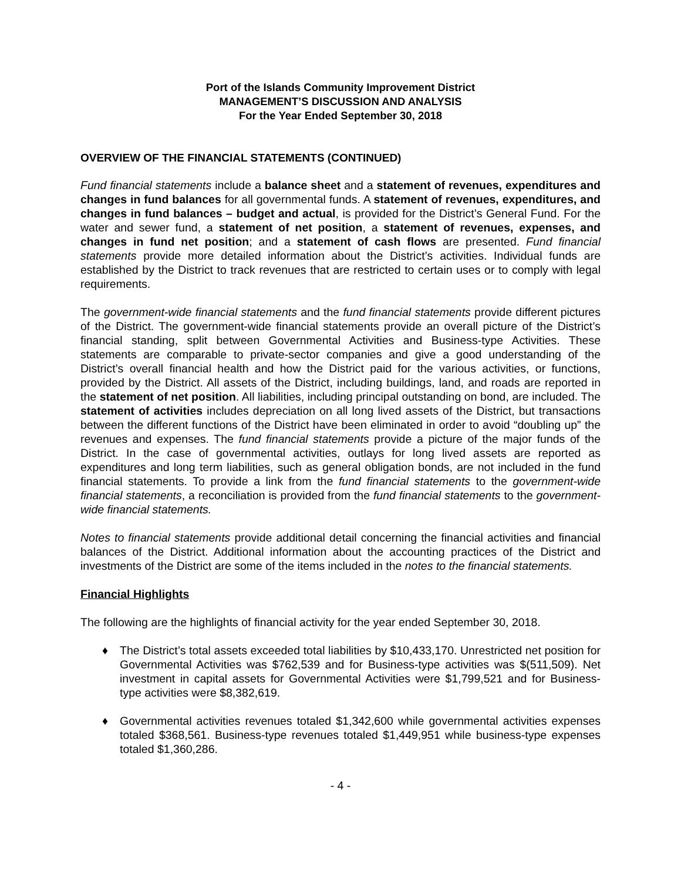Port of the Islands Community Improvement District
MANAGEMENT’S DISCUSSION AND ANALYSIS
For the Year Ended September 30, 2018
OVERVIEW OF THE FINANCIAL STATEMENTS (CONTINUED)
Fund financial statements include a balance sheet and a statement of revenues, expenditures and changes in fund balances for all governmental funds. A statement of revenues, expenditures, and changes in fund balances – budget and actual, is provided for the District’s General Fund. For the water and sewer fund, a statement of net position, a statement of revenues, expenses, and changes in fund net position; and a statement of cash flows are presented. Fund financial statements provide more detailed information about the District’s activities. Individual funds are established by the District to track revenues that are restricted to certain uses or to comply with legal requirements.
The government-wide financial statements and the fund financial statements provide different pictures of the District. The government-wide financial statements provide an overall picture of the District’s financial standing, split between Governmental Activities and Business-type Activities. These statements are comparable to private-sector companies and give a good understanding of the District’s overall financial health and how the District paid for the various activities, or functions, provided by the District. All assets of the District, including buildings, land, and roads are reported in the statement of net position. All liabilities, including principal outstanding on bond, are included. The statement of activities includes depreciation on all long lived assets of the District, but transactions between the different functions of the District have been eliminated in order to avoid “doubling up” the revenues and expenses. The fund financial statements provide a picture of the major funds of the District. In the case of governmental activities, outlays for long lived assets are reported as expenditures and long term liabilities, such as general obligation bonds, are not included in the fund financial statements. To provide a link from the fund financial statements to the government-wide financial statements, a reconciliation is provided from the fund financial statements to the government-wide financial statements.
Notes to financial statements provide additional detail concerning the financial activities and financial balances of the District. Additional information about the accounting practices of the District and investments of the District are some of the items included in the notes to the financial statements.
Financial Highlights
The following are the highlights of financial activity for the year ended September 30, 2018.
♦ The District’s total assets exceeded total liabilities by $10,433,170. Unrestricted net position for Governmental Activities was $762,539 and for Business-type activities was $(511,509). Net investment in capital assets for Governmental Activities were $1,799,521 and for Business-type activities were $8,382,619.
♦ Governmental activities revenues totaled $1,342,600 while governmental activities expenses totaled $368,561. Business-type revenues totaled $1,449,951 while business-type expenses totaled $1,360,286.
- 4 -